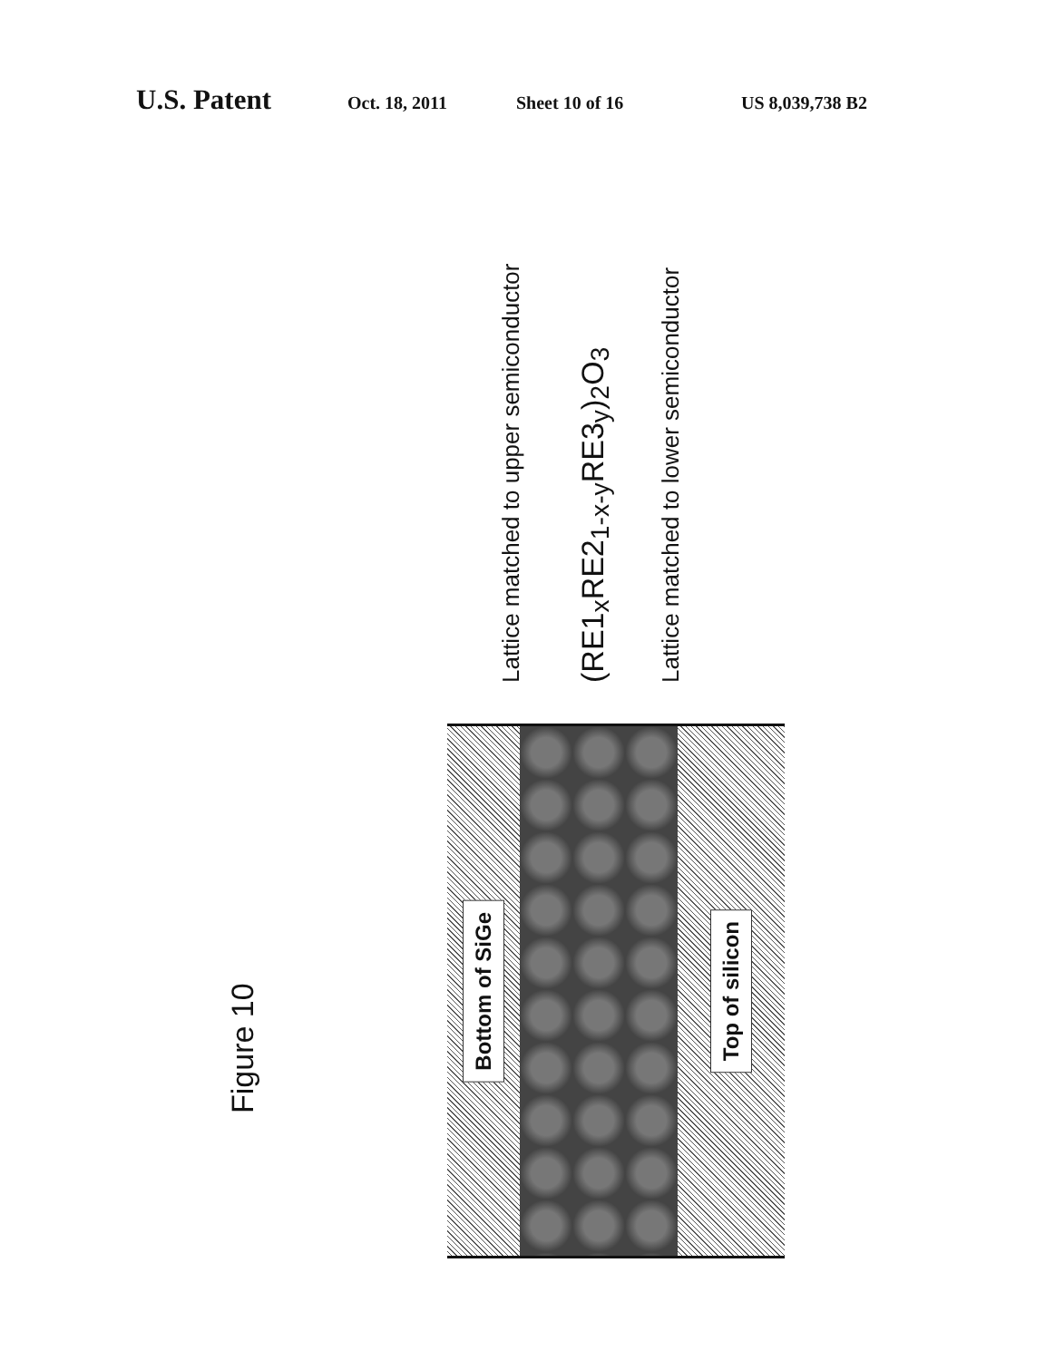U.S. Patent Oct. 18, 2011 Sheet 10 of 16 US 8,039,738 B2
Figure 10
Lattice matched to upper semiconductor
(RE1<sub>x</sub>RE2<sub>1-x-y</sub>RE3<sub>y</sub>)<sub>2</sub>O<sub>3</sub>
Lattice matched to lower semiconductor
Bottom of SiGe
Top of silicon